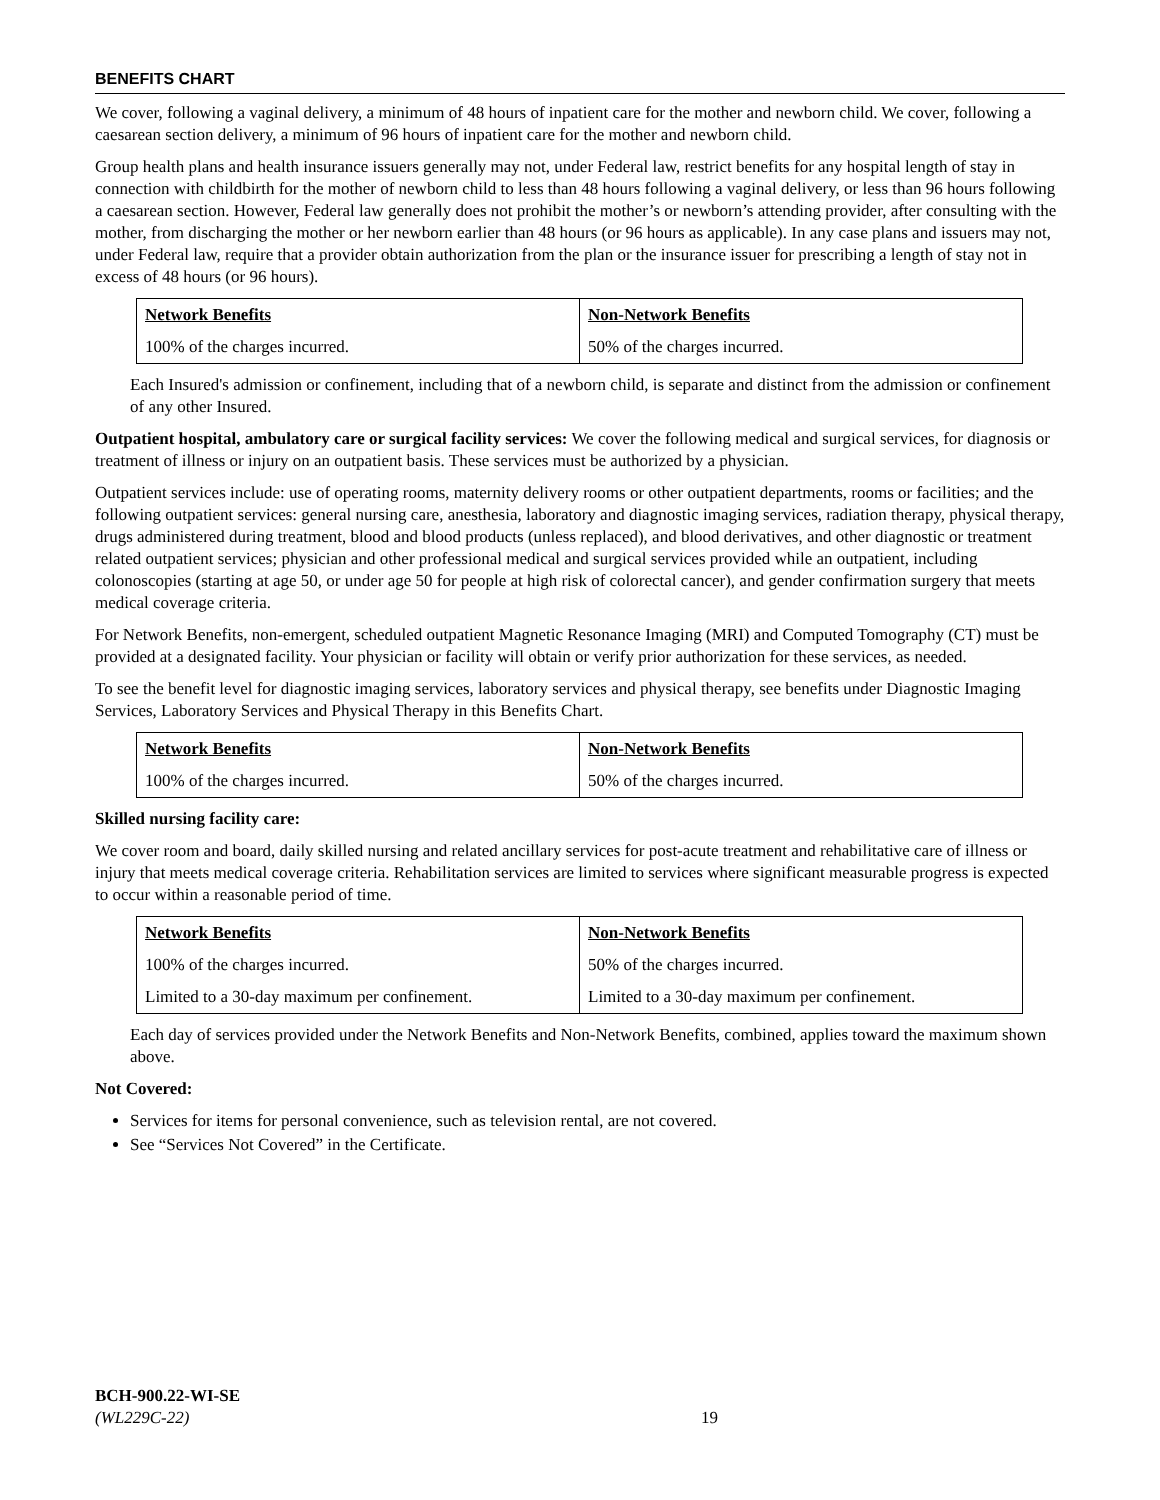BENEFITS CHART
We cover, following a vaginal delivery, a minimum of 48 hours of inpatient care for the mother and newborn child. We cover, following a caesarean section delivery, a minimum of 96 hours of inpatient care for the mother and newborn child.
Group health plans and health insurance issuers generally may not, under Federal law, restrict benefits for any hospital length of stay in connection with childbirth for the mother of newborn child to less than 48 hours following a vaginal delivery, or less than 96 hours following a caesarean section. However, Federal law generally does not prohibit the mother’s or newborn’s attending provider, after consulting with the mother, from discharging the mother or her newborn earlier than 48 hours (or 96 hours as applicable). In any case plans and issuers may not, under Federal law, require that a provider obtain authorization from the plan or the insurance issuer for prescribing a length of stay not in excess of 48 hours (or 96 hours).
| Network Benefits | Non-Network Benefits |
| --- | --- |
| 100% of the charges incurred. | 50% of the charges incurred. |
Each Insured's admission or confinement, including that of a newborn child, is separate and distinct from the admission or confinement of any other Insured.
Outpatient hospital, ambulatory care or surgical facility services: We cover the following medical and surgical services, for diagnosis or treatment of illness or injury on an outpatient basis. These services must be authorized by a physician.
Outpatient services include: use of operating rooms, maternity delivery rooms or other outpatient departments, rooms or facilities; and the following outpatient services: general nursing care, anesthesia, laboratory and diagnostic imaging services, radiation therapy, physical therapy, drugs administered during treatment, blood and blood products (unless replaced), and blood derivatives, and other diagnostic or treatment related outpatient services; physician and other professional medical and surgical services provided while an outpatient, including colonoscopies (starting at age 50, or under age 50 for people at high risk of colorectal cancer), and gender confirmation surgery that meets medical coverage criteria.
For Network Benefits, non-emergent, scheduled outpatient Magnetic Resonance Imaging (MRI) and Computed Tomography (CT) must be provided at a designated facility. Your physician or facility will obtain or verify prior authorization for these services, as needed.
To see the benefit level for diagnostic imaging services, laboratory services and physical therapy, see benefits under Diagnostic Imaging Services, Laboratory Services and Physical Therapy in this Benefits Chart.
| Network Benefits | Non-Network Benefits |
| --- | --- |
| 100% of the charges incurred. | 50% of the charges incurred. |
Skilled nursing facility care:
We cover room and board, daily skilled nursing and related ancillary services for post-acute treatment and rehabilitative care of illness or injury that meets medical coverage criteria. Rehabilitation services are limited to services where significant measurable progress is expected to occur within a reasonable period of time.
| Network Benefits | Non-Network Benefits |
| --- | --- |
| 100% of the charges incurred. | 50% of the charges incurred. |
| Limited to a 30-day maximum per confinement. | Limited to a 30-day maximum per confinement. |
Each day of services provided under the Network Benefits and Non-Network Benefits, combined, applies toward the maximum shown above.
Not Covered:
Services for items for personal convenience, such as television rental, are not covered.
See “Services Not Covered” in the Certificate.
BCH-900.22-WI-SE
(WL229C-22)
19